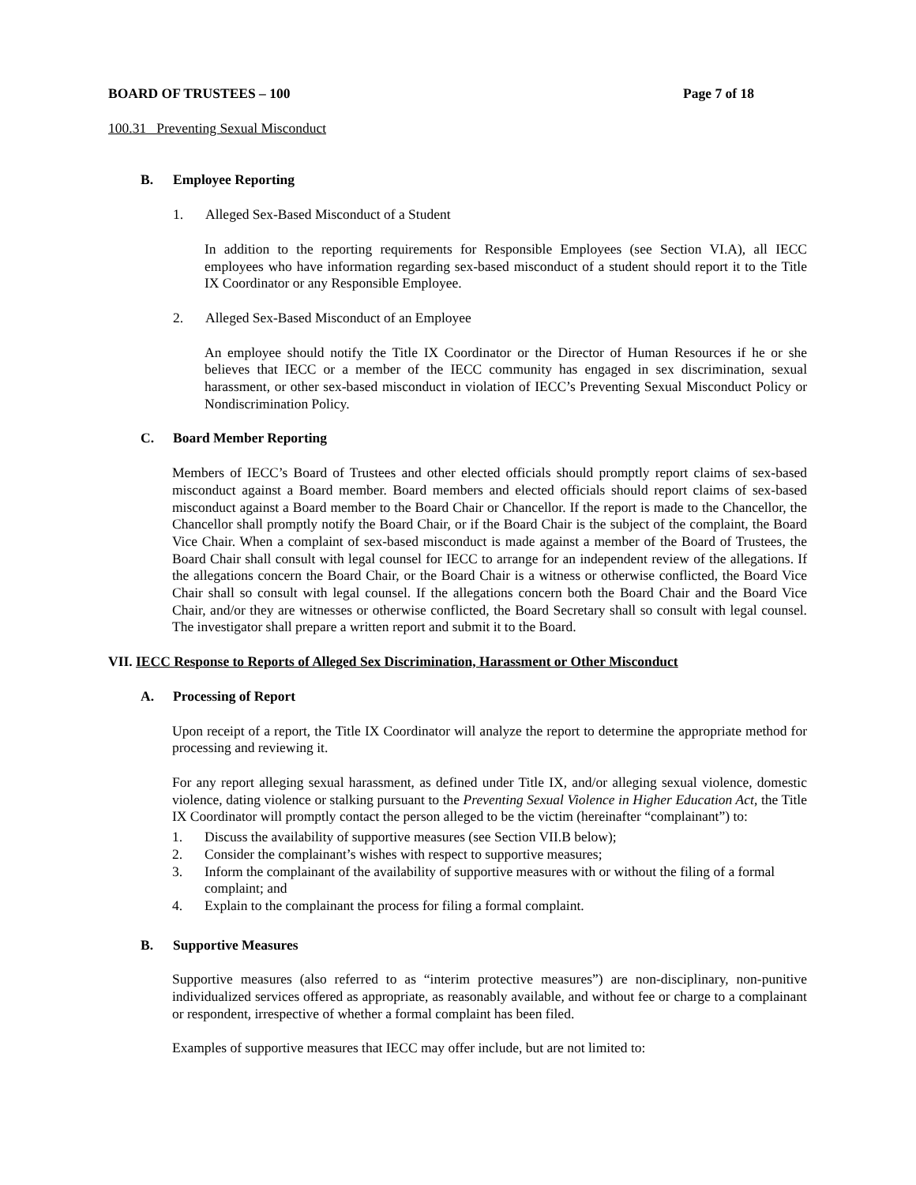BOARD OF TRUSTEES – 100 Page 7 of 18
100.31 Preventing Sexual Misconduct
B. Employee Reporting
1. Alleged Sex-Based Misconduct of a Student
In addition to the reporting requirements for Responsible Employees (see Section VI.A), all IECC employees who have information regarding sex-based misconduct of a student should report it to the Title IX Coordinator or any Responsible Employee.
2. Alleged Sex-Based Misconduct of an Employee
An employee should notify the Title IX Coordinator or the Director of Human Resources if he or she believes that IECC or a member of the IECC community has engaged in sex discrimination, sexual harassment, or other sex-based misconduct in violation of IECC’s Preventing Sexual Misconduct Policy or Nondiscrimination Policy.
C. Board Member Reporting
Members of IECC’s Board of Trustees and other elected officials should promptly report claims of sex-based misconduct against a Board member. Board members and elected officials should report claims of sex-based misconduct against a Board member to the Board Chair or Chancellor. If the report is made to the Chancellor, the Chancellor shall promptly notify the Board Chair, or if the Board Chair is the subject of the complaint, the Board Vice Chair. When a complaint of sex-based misconduct is made against a member of the Board of Trustees, the Board Chair shall consult with legal counsel for IECC to arrange for an independent review of the allegations. If the allegations concern the Board Chair, or the Board Chair is a witness or otherwise conflicted, the Board Vice Chair shall so consult with legal counsel. If the allegations concern both the Board Chair and the Board Vice Chair, and/or they are witnesses or otherwise conflicted, the Board Secretary shall so consult with legal counsel. The investigator shall prepare a written report and submit it to the Board.
VII. IECC Response to Reports of Alleged Sex Discrimination, Harassment or Other Misconduct
A. Processing of Report
Upon receipt of a report, the Title IX Coordinator will analyze the report to determine the appropriate method for processing and reviewing it.
For any report alleging sexual harassment, as defined under Title IX, and/or alleging sexual violence, domestic violence, dating violence or stalking pursuant to the Preventing Sexual Violence in Higher Education Act, the Title IX Coordinator will promptly contact the person alleged to be the victim (hereinafter “complainant”) to:
1. Discuss the availability of supportive measures (see Section VII.B below);
2. Consider the complainant’s wishes with respect to supportive measures;
3. Inform the complainant of the availability of supportive measures with or without the filing of a formal complaint; and
4. Explain to the complainant the process for filing a formal complaint.
B. Supportive Measures
Supportive measures (also referred to as “interim protective measures”) are non-disciplinary, non-punitive individualized services offered as appropriate, as reasonably available, and without fee or charge to a complainant or respondent, irrespective of whether a formal complaint has been filed.
Examples of supportive measures that IECC may offer include, but are not limited to: